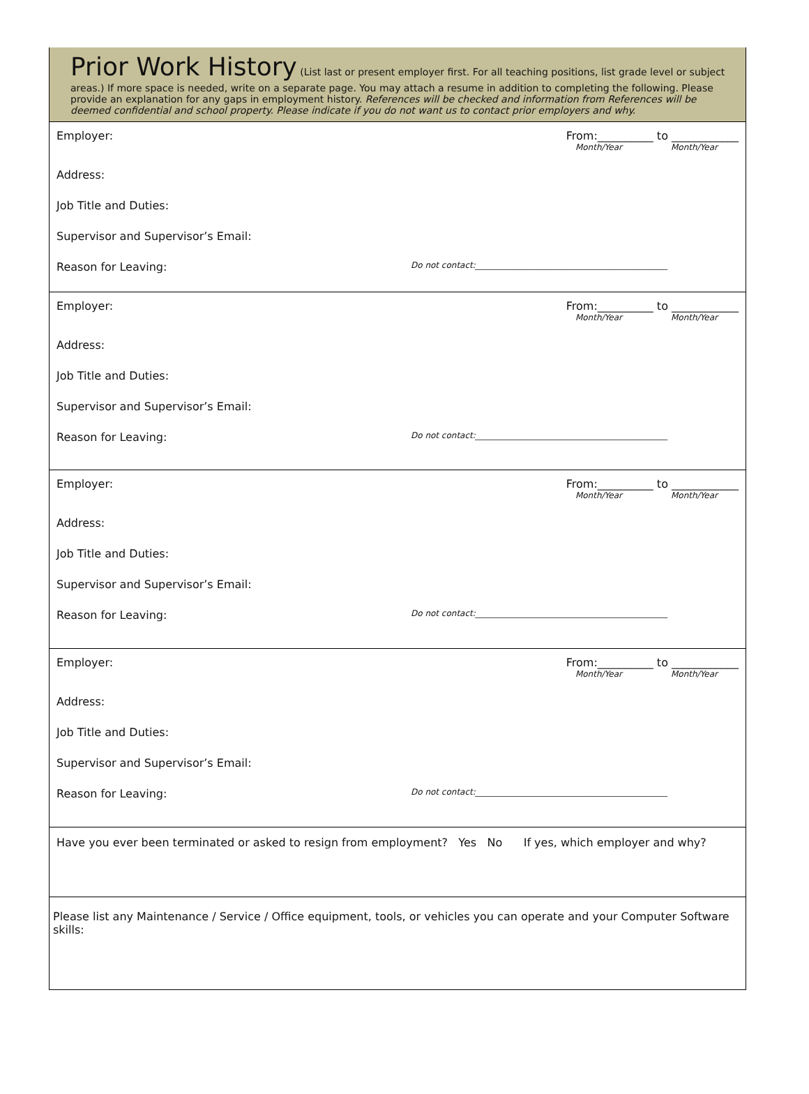Prior Work History (List last or present employer first. For all teaching positions, list grade level or subject areas.) If more space is needed, write on a separate page. You may attach a resume in addition to completing the following. Please provide an explanation for any gaps in employment history. References will be checked and information from References will be deemed confidential and school property. Please indicate if you do not want us to contact prior employers and why.
Employer: From:__________ to ____________
Month/Year Month/Year
Address:
Job Title and Duties:
Supervisor and Supervisor’s Email:
Reason for Leaving: Do not contact:______________________________________________
Employer: From:__________ to ____________
Month/Year Month/Year
Address:
Job Title and Duties:
Supervisor and Supervisor’s Email:
Reason for Leaving: Do not contact:______________________________________________
Employer: From:__________ to ____________
Month/Year Month/Year
Address:
Job Title and Duties:
Supervisor and Supervisor’s Email:
Reason for Leaving: Do not contact:______________________________________________
Employer: From:__________ to ____________
Month/Year Month/Year
Address:
Job Title and Duties:
Supervisor and Supervisor’s Email:
Reason for Leaving: Do not contact:______________________________________________
Have you ever been terminated or asked to resign from employment? Yes No If yes, which employer and why?
Please list any Maintenance / Service / Office equipment, tools, or vehicles you can operate and your Computer Software skills: